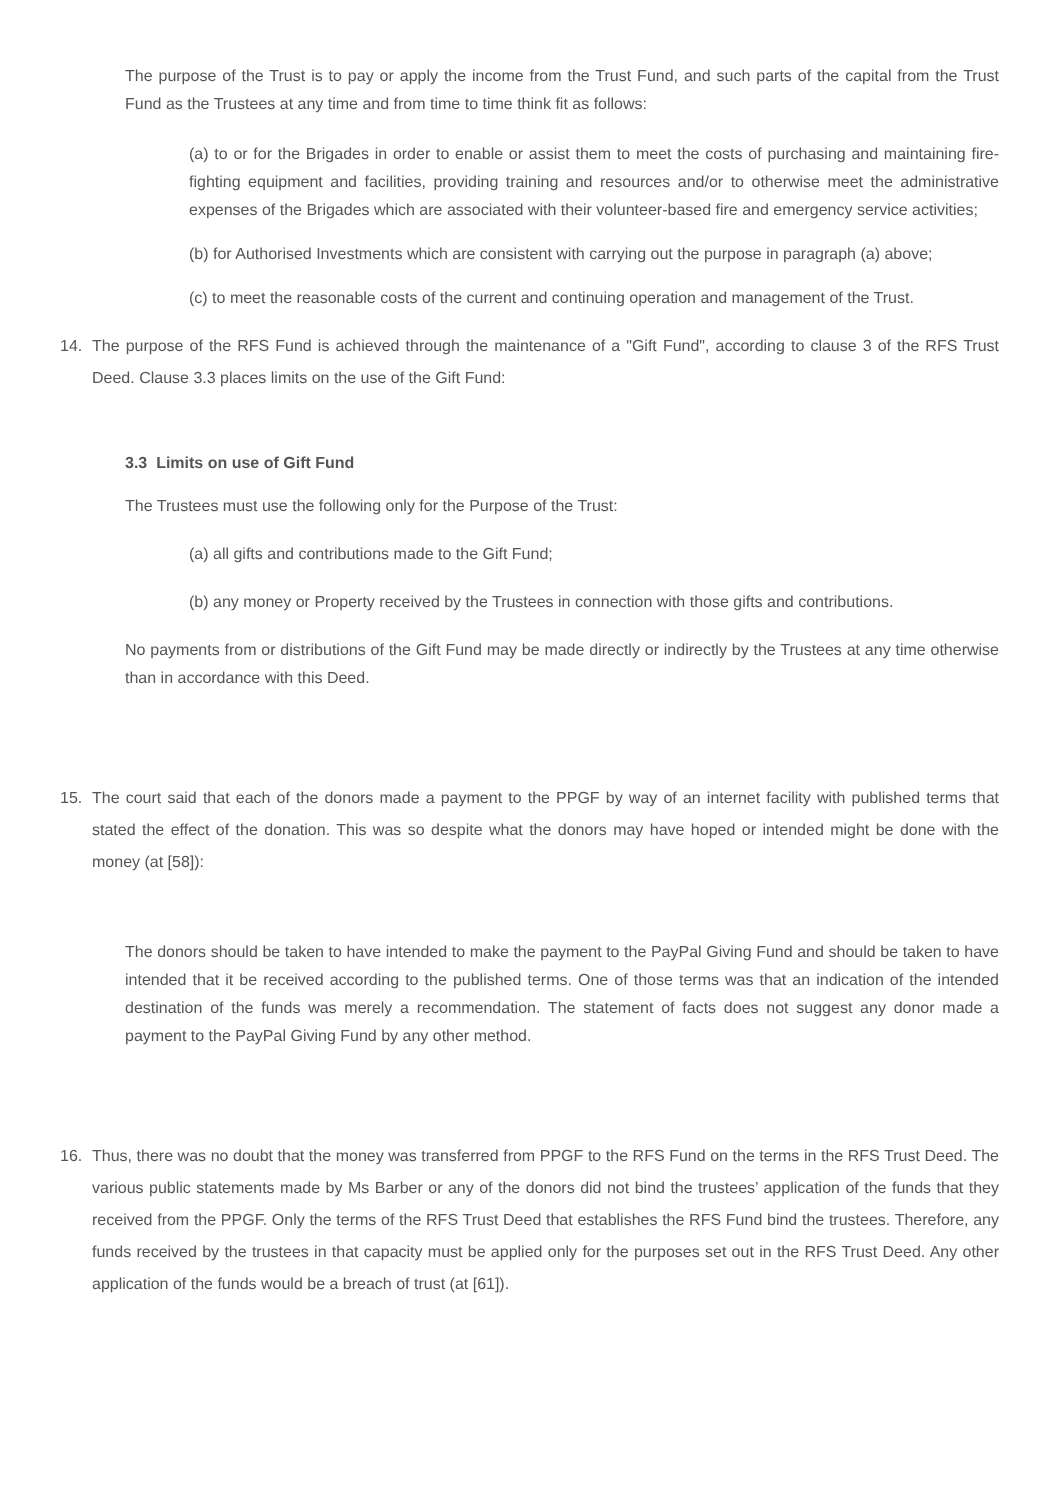The purpose of the Trust is to pay or apply the income from the Trust Fund, and such parts of the capital from the Trust Fund as the Trustees at any time and from time to time think fit as follows:
(a) to or for the Brigades in order to enable or assist them to meet the costs of purchasing and maintaining fire-fighting equipment and facilities, providing training and resources and/or to otherwise meet the administrative expenses of the Brigades which are associated with their volunteer-based fire and emergency service activities;
(b) for Authorised Investments which are consistent with carrying out the purpose in paragraph (a) above;
(c) to meet the reasonable costs of the current and continuing operation and management of the Trust.
14. The purpose of the RFS Fund is achieved through the maintenance of a "Gift Fund", according to clause 3 of the RFS Trust Deed. Clause 3.3 places limits on the use of the Gift Fund:
3.3 Limits on use of Gift Fund
The Trustees must use the following only for the Purpose of the Trust:
(a) all gifts and contributions made to the Gift Fund;
(b) any money or Property received by the Trustees in connection with those gifts and contributions.
No payments from or distributions of the Gift Fund may be made directly or indirectly by the Trustees at any time otherwise than in accordance with this Deed.
15. The court said that each of the donors made a payment to the PPGF by way of an internet facility with published terms that stated the effect of the donation. This was so despite what the donors may have hoped or intended might be done with the money (at [58]):
The donors should be taken to have intended to make the payment to the PayPal Giving Fund and should be taken to have intended that it be received according to the published terms. One of those terms was that an indication of the intended destination of the funds was merely a recommendation. The statement of facts does not suggest any donor made a payment to the PayPal Giving Fund by any other method.
16. Thus, there was no doubt that the money was transferred from PPGF to the RFS Fund on the terms in the RFS Trust Deed. The various public statements made by Ms Barber or any of the donors did not bind the trustees’ application of the funds that they received from the PPGF. Only the terms of the RFS Trust Deed that establishes the RFS Fund bind the trustees. Therefore, any funds received by the trustees in that capacity must be applied only for the purposes set out in the RFS Trust Deed. Any other application of the funds would be a breach of trust (at [61]).